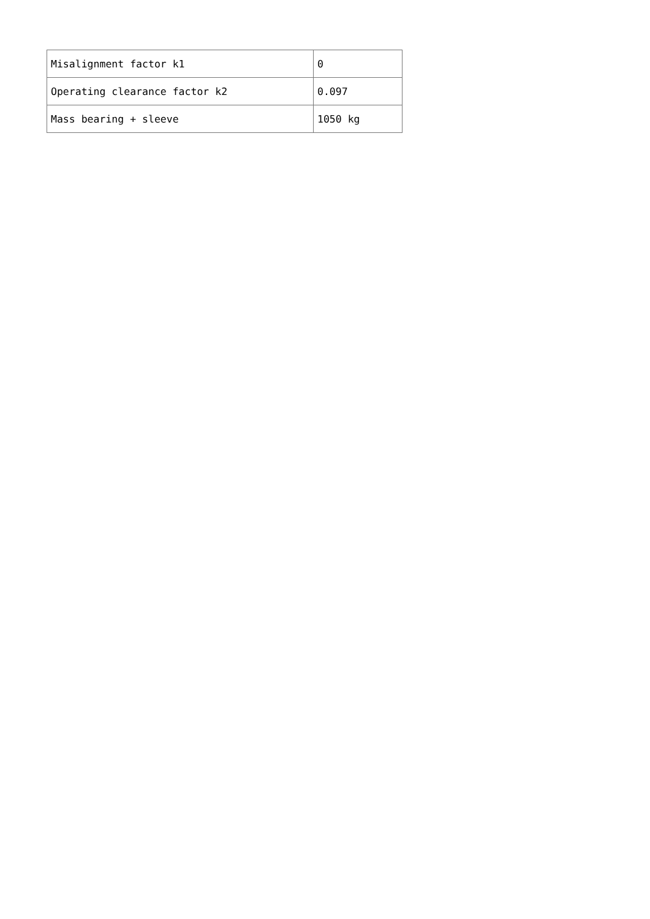| Misalignment factor k1 | 0 |
| Operating clearance factor k2 | 0.097 |
| Mass bearing + sleeve | 1050 kg |